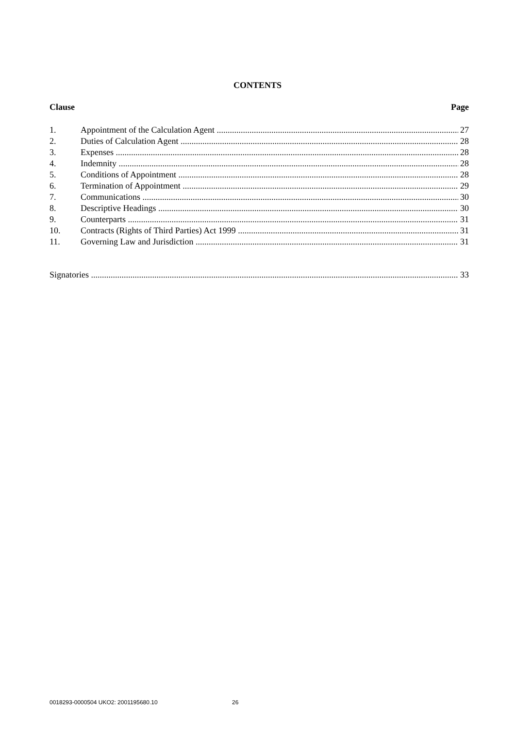CONTENTS
Clause Page
1. Appointment of the Calculation Agent 27
2. Duties of Calculation Agent 28
3. Expenses 28
4. Indemnity 28
5. Conditions of Appointment 28
6. Termination of Appointment 29
7. Communications 30
8. Descriptive Headings 30
9. Counterparts 31
10. Contracts (Rights of Third Parties) Act 1999 31
11. Governing Law and Jurisdiction 31
Signatories 33
0018293-0000504 UKO2: 2001195680.10 26